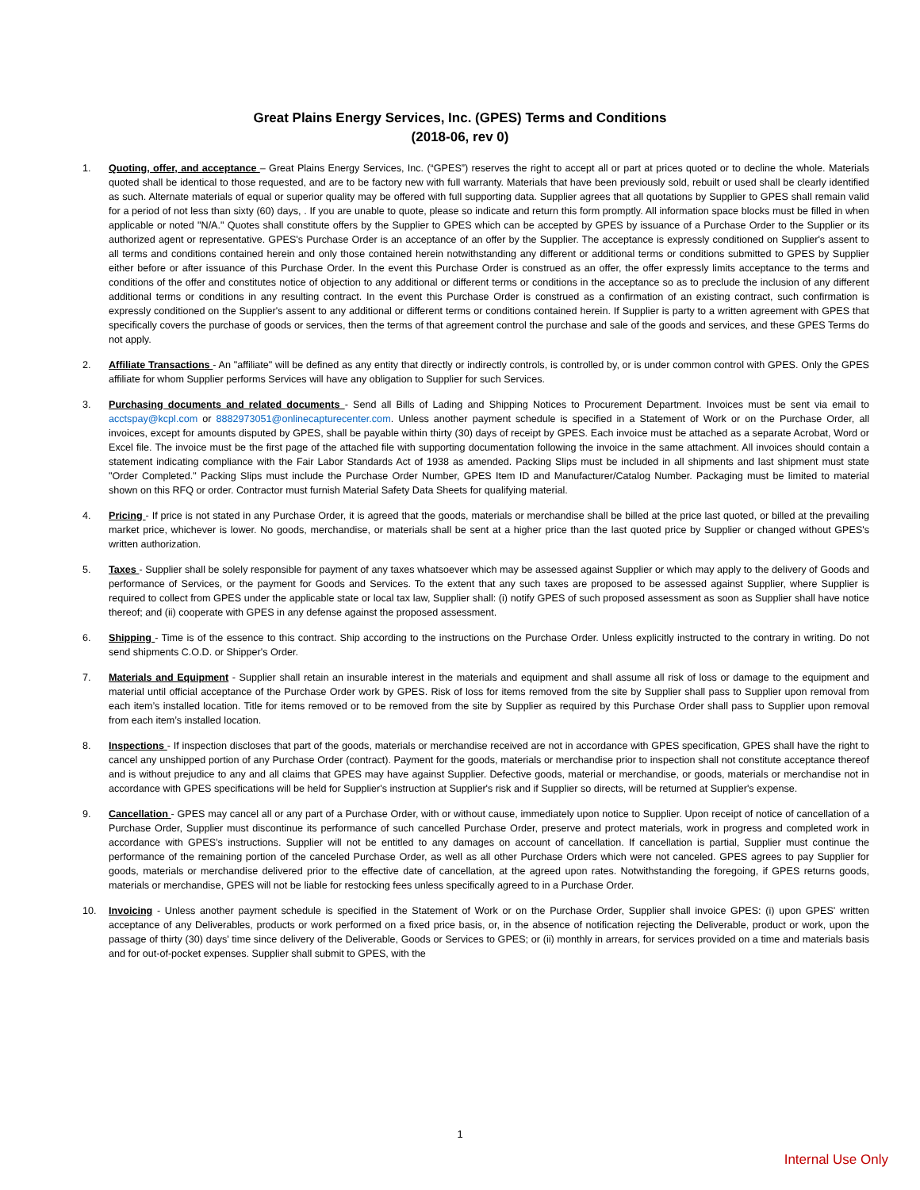Great Plains Energy Services, Inc. (GPES) Terms and Conditions
(2018-06, rev 0)
1. Quoting, offer, and acceptance – Great Plains Energy Services, Inc. (“GPES”) reserves the right to accept all or part at prices quoted or to decline the whole. Materials quoted shall be identical to those requested, and are to be factory new with full warranty. Materials that have been previously sold, rebuilt or used shall be clearly identified as such. Alternate materials of equal or superior quality may be offered with full supporting data. Supplier agrees that all quotations by Supplier to GPES shall remain valid for a period of not less than sixty (60) days, . If you are unable to quote, please so indicate and return this form promptly. All information space blocks must be filled in when applicable or noted "N/A." Quotes shall constitute offers by the Supplier to GPES which can be accepted by GPES by issuance of a Purchase Order to the Supplier or its authorized agent or representative. GPES's Purchase Order is an acceptance of an offer by the Supplier. The acceptance is expressly conditioned on Supplier's assent to all terms and conditions contained herein and only those contained herein notwithstanding any different or additional terms or conditions submitted to GPES by Supplier either before or after issuance of this Purchase Order. In the event this Purchase Order is construed as an offer, the offer expressly limits acceptance to the terms and conditions of the offer and constitutes notice of objection to any additional or different terms or conditions in the acceptance so as to preclude the inclusion of any different additional terms or conditions in any resulting contract. In the event this Purchase Order is construed as a confirmation of an existing contract, such confirmation is expressly conditioned on the Supplier's assent to any additional or different terms or conditions contained herein. If Supplier is party to a written agreement with GPES that specifically covers the purchase of goods or services, then the terms of that agreement control the purchase and sale of the goods and services, and these GPES Terms do not apply.
2. Affiliate Transactions - An "affiliate" will be defined as any entity that directly or indirectly controls, is controlled by, or is under common control with GPES. Only the GPES affiliate for whom Supplier performs Services will have any obligation to Supplier for such Services.
3. Purchasing documents and related documents - Send all Bills of Lading and Shipping Notices to Procurement Department. Invoices must be sent via email to acctspay@kcpl.com or 8882973051@onlinecapturecenter.com. Unless another payment schedule is specified in a Statement of Work or on the Purchase Order, all invoices, except for amounts disputed by GPES, shall be payable within thirty (30) days of receipt by GPES. Each invoice must be attached as a separate Acrobat, Word or Excel file. The invoice must be the first page of the attached file with supporting documentation following the invoice in the same attachment. All invoices should contain a statement indicating compliance with the Fair Labor Standards Act of 1938 as amended. Packing Slips must be included in all shipments and last shipment must state "Order Completed." Packing Slips must include the Purchase Order Number, GPES Item ID and Manufacturer/Catalog Number. Packaging must be limited to material shown on this RFQ or order. Contractor must furnish Material Safety Data Sheets for qualifying material.
4. Pricing - If price is not stated in any Purchase Order, it is agreed that the goods, materials or merchandise shall be billed at the price last quoted, or billed at the prevailing market price, whichever is lower. No goods, merchandise, or materials shall be sent at a higher price than the last quoted price by Supplier or changed without GPES's written authorization.
5. Taxes - Supplier shall be solely responsible for payment of any taxes whatsoever which may be assessed against Supplier or which may apply to the delivery of Goods and performance of Services, or the payment for Goods and Services. To the extent that any such taxes are proposed to be assessed against Supplier, where Supplier is required to collect from GPES under the applicable state or local tax law, Supplier shall: (i) notify GPES of such proposed assessment as soon as Supplier shall have notice thereof; and (ii) cooperate with GPES in any defense against the proposed assessment.
6. Shipping - Time is of the essence to this contract. Ship according to the instructions on the Purchase Order. Unless explicitly instructed to the contrary in writing. Do not send shipments C.O.D. or Shipper's Order.
7. Materials and Equipment - Supplier shall retain an insurable interest in the materials and equipment and shall assume all risk of loss or damage to the equipment and material until official acceptance of the Purchase Order work by GPES. Risk of loss for items removed from the site by Supplier shall pass to Supplier upon removal from each item’s installed location. Title for items removed or to be removed from the site by Supplier as required by this Purchase Order shall pass to Supplier upon removal from each item’s installed location.
8. Inspections - If inspection discloses that part of the goods, materials or merchandise received are not in accordance with GPES specification, GPES shall have the right to cancel any unshipped portion of any Purchase Order (contract). Payment for the goods, materials or merchandise prior to inspection shall not constitute acceptance thereof and is without prejudice to any and all claims that GPES may have against Supplier. Defective goods, material or merchandise, or goods, materials or merchandise not in accordance with GPES specifications will be held for Supplier's instruction at Supplier's risk and if Supplier so directs, will be returned at Supplier's expense.
9. Cancellation - GPES may cancel all or any part of a Purchase Order, with or without cause, immediately upon notice to Supplier. Upon receipt of notice of cancellation of a Purchase Order, Supplier must discontinue its performance of such cancelled Purchase Order, preserve and protect materials, work in progress and completed work in accordance with GPES’s instructions. Supplier will not be entitled to any damages on account of cancellation. If cancellation is partial, Supplier must continue the performance of the remaining portion of the canceled Purchase Order, as well as all other Purchase Orders which were not canceled. GPES agrees to pay Supplier for goods, materials or merchandise delivered prior to the effective date of cancellation, at the agreed upon rates. Notwithstanding the foregoing, if GPES returns goods, materials or merchandise, GPES will not be liable for restocking fees unless specifically agreed to in a Purchase Order.
10. Invoicing - Unless another payment schedule is specified in the Statement of Work or on the Purchase Order, Supplier shall invoice GPES: (i) upon GPES' written acceptance of any Deliverables, products or work performed on a fixed price basis, or, in the absence of notification rejecting the Deliverable, product or work, upon the passage of thirty (30) days' time since delivery of the Deliverable, Goods or Services to GPES; or (ii) monthly in arrears, for services provided on a time and materials basis and for out-of-pocket expenses. Supplier shall submit to GPES, with the
1
Internal Use Only